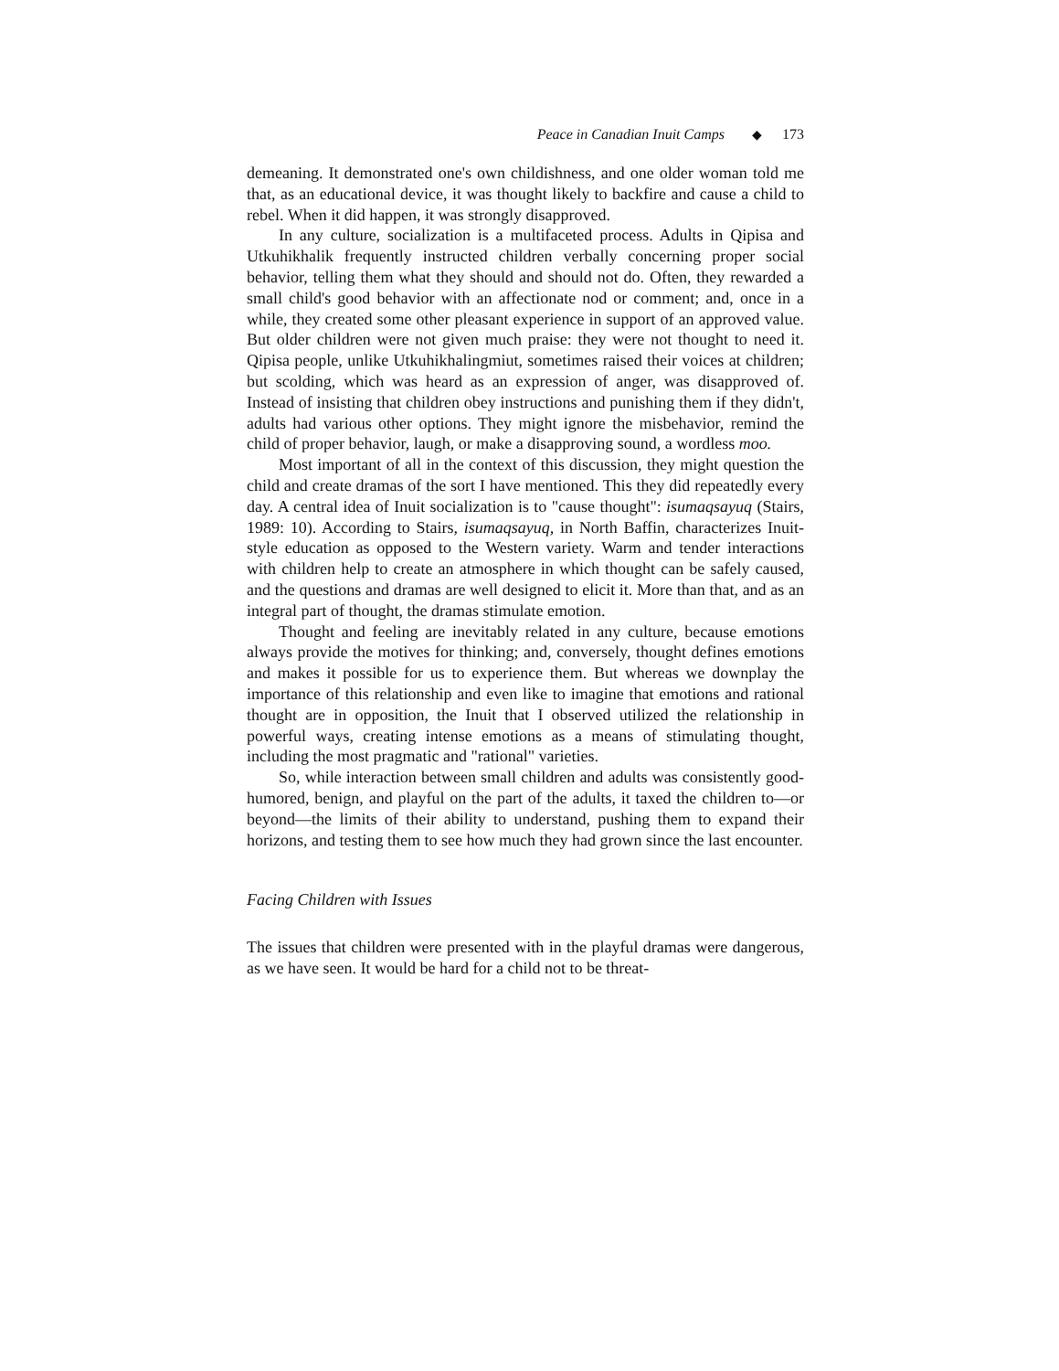Peace in Canadian Inuit Camps ◆ 173
demeaning. It demonstrated one's own childishness, and one older woman told me that, as an educational device, it was thought likely to backfire and cause a child to rebel. When it did happen, it was strongly disapproved.
In any culture, socialization is a multifaceted process. Adults in Qipisa and Utkuhikhalik frequently instructed children verbally concerning proper social behavior, telling them what they should and should not do. Often, they rewarded a small child's good behavior with an affectionate nod or comment; and, once in a while, they created some other pleasant experience in support of an approved value. But older children were not given much praise: they were not thought to need it. Qipisa people, unlike Utkuhikhalingmiut, sometimes raised their voices at children; but scolding, which was heard as an expression of anger, was disapproved of. Instead of insisting that children obey instructions and punishing them if they didn't, adults had various other options. They might ignore the misbehavior, remind the child of proper behavior, laugh, or make a disapproving sound, a wordless moo.
Most important of all in the context of this discussion, they might question the child and create dramas of the sort I have mentioned. This they did repeatedly every day. A central idea of Inuit socialization is to "cause thought": isumaqsayuq (Stairs, 1989: 10). According to Stairs, isumaqsayuq, in North Baffin, characterizes Inuit-style education as opposed to the Western variety. Warm and tender interactions with children help to create an atmosphere in which thought can be safely caused, and the questions and dramas are well designed to elicit it. More than that, and as an integral part of thought, the dramas stimulate emotion.
Thought and feeling are inevitably related in any culture, because emotions always provide the motives for thinking; and, conversely, thought defines emotions and makes it possible for us to experience them. But whereas we downplay the importance of this relationship and even like to imagine that emotions and rational thought are in opposition, the Inuit that I observed utilized the relationship in powerful ways, creating intense emotions as a means of stimulating thought, including the most pragmatic and "rational" varieties.
So, while interaction between small children and adults was consistently good-humored, benign, and playful on the part of the adults, it taxed the children to—or beyond—the limits of their ability to understand, pushing them to expand their horizons, and testing them to see how much they had grown since the last encounter.
Facing Children with Issues
The issues that children were presented with in the playful dramas were dangerous, as we have seen. It would be hard for a child not to be threat-